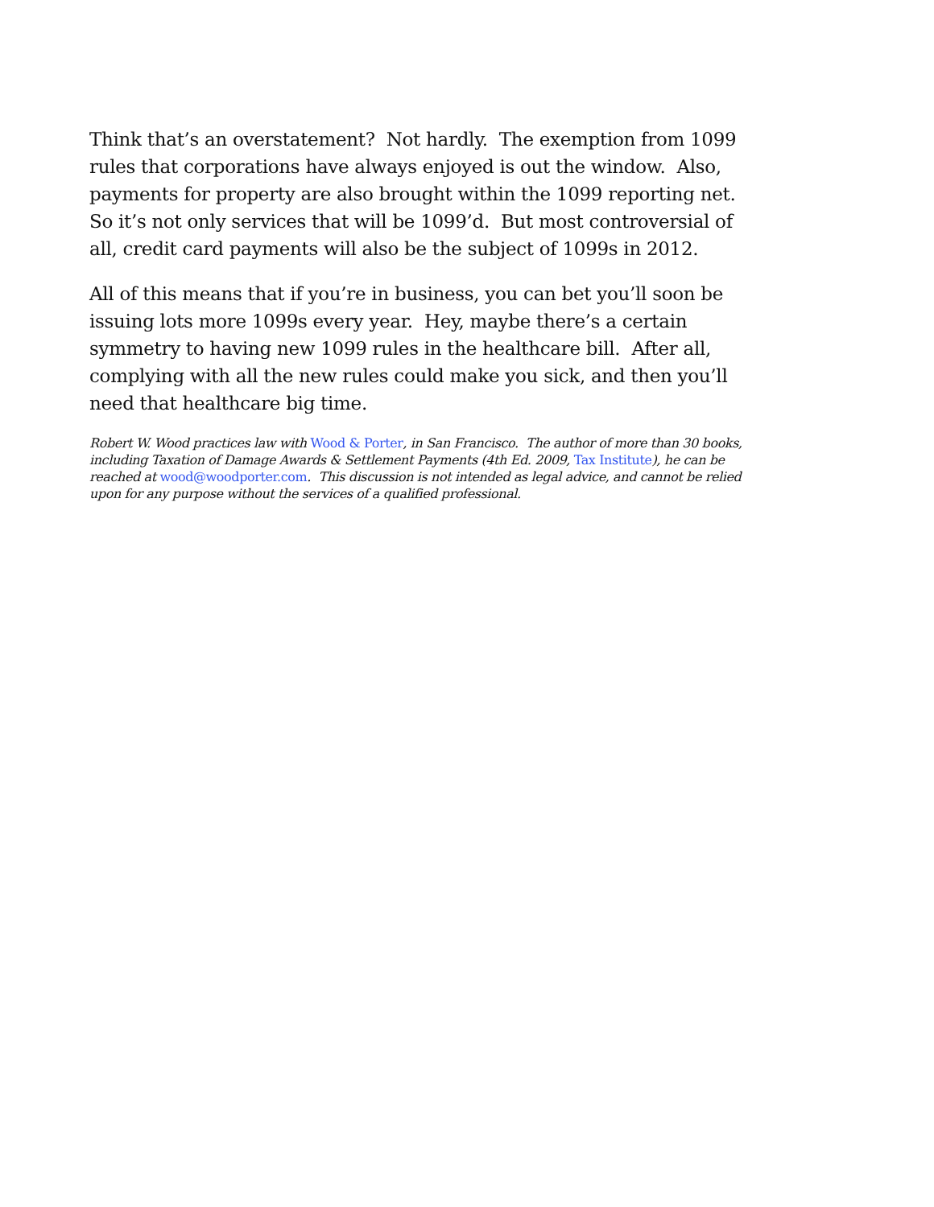Think that’s an overstatement? Not hardly. The exemption from 1099 rules that corporations have always enjoyed is out the window. Also, payments for property are also brought within the 1099 reporting net. So it’s not only services that will be 1099’d. But most controversial of all, credit card payments will also be the subject of 1099s in 2012.
All of this means that if you’re in business, you can bet you’ll soon be issuing lots more 1099s every year. Hey, maybe there’s a certain symmetry to having new 1099 rules in the healthcare bill. After all, complying with all the new rules could make you sick, and then you’ll need that healthcare big time.
Robert W. Wood practices law with Wood & Porter, in San Francisco. The author of more than 30 books, including Taxation of Damage Awards & Settlement Payments (4th Ed. 2009, Tax Institute), he can be reached at wood@woodporter.com. This discussion is not intended as legal advice, and cannot be relied upon for any purpose without the services of a qualified professional.